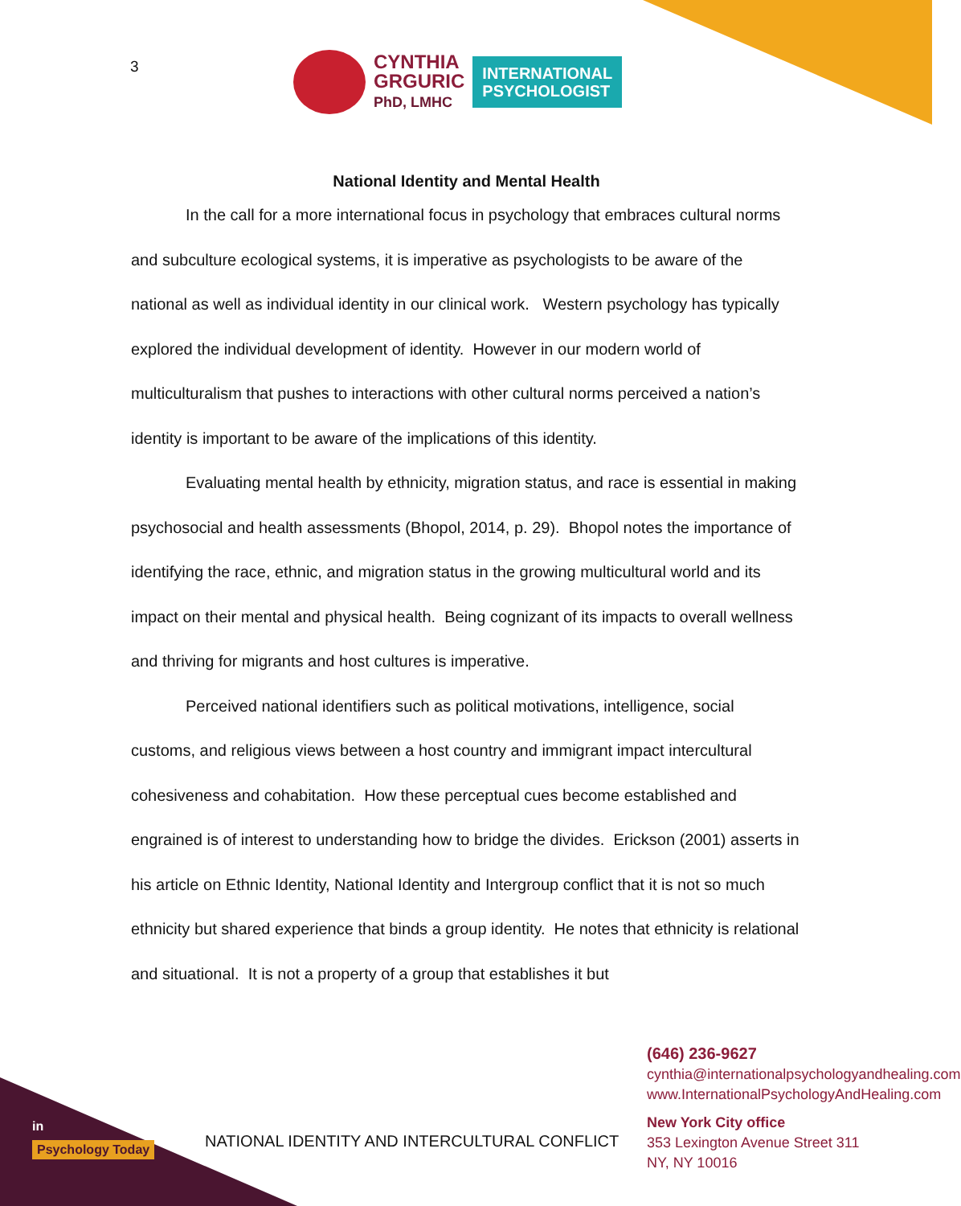3
CYNTHIA
GRGURIC
PhD, LMHC
INTERNATIONAL
PSYCHOLOGIST
National Identity and Mental Health
In the call for a more international focus in psychology that embraces cultural norms and subculture ecological systems, it is imperative as psychologists to be aware of the national as well as individual identity in our clinical work. Western psychology has typically explored the individual development of identity. However in our modern world of multiculturalism that pushes to interactions with other cultural norms perceived a nation’s identity is important to be aware of the implications of this identity.
Evaluating mental health by ethnicity, migration status, and race is essential in making psychosocial and health assessments (Bhopol, 2014, p. 29). Bhopol notes the importance of identifying the race, ethnic, and migration status in the growing multicultural world and its impact on their mental and physical health. Being cognizant of its impacts to overall wellness and thriving for migrants and host cultures is imperative.
Perceived national identifiers such as political motivations, intelligence, social customs, and religious views between a host country and immigrant impact intercultural cohesiveness and cohabitation. How these perceptual cues become established and engrained is of interest to understanding how to bridge the divides. Erickson (2001) asserts in his article on Ethnic Identity, National Identity and Intergroup conflict that it is not so much ethnicity but shared experience that binds a group identity. He notes that ethnicity is relational and situational. It is not a property of a group that establishes it but
in
Psychology Today
NATIONAL IDENTITY AND INTERCULTURAL CONFLICT
(646) 236-9627
cynthia@internationalpsychologyandhealing.com
www.InternationalPsychologyAndHealing.com
New York City office
353 Lexington Avenue Street 311
NY, NY 10016